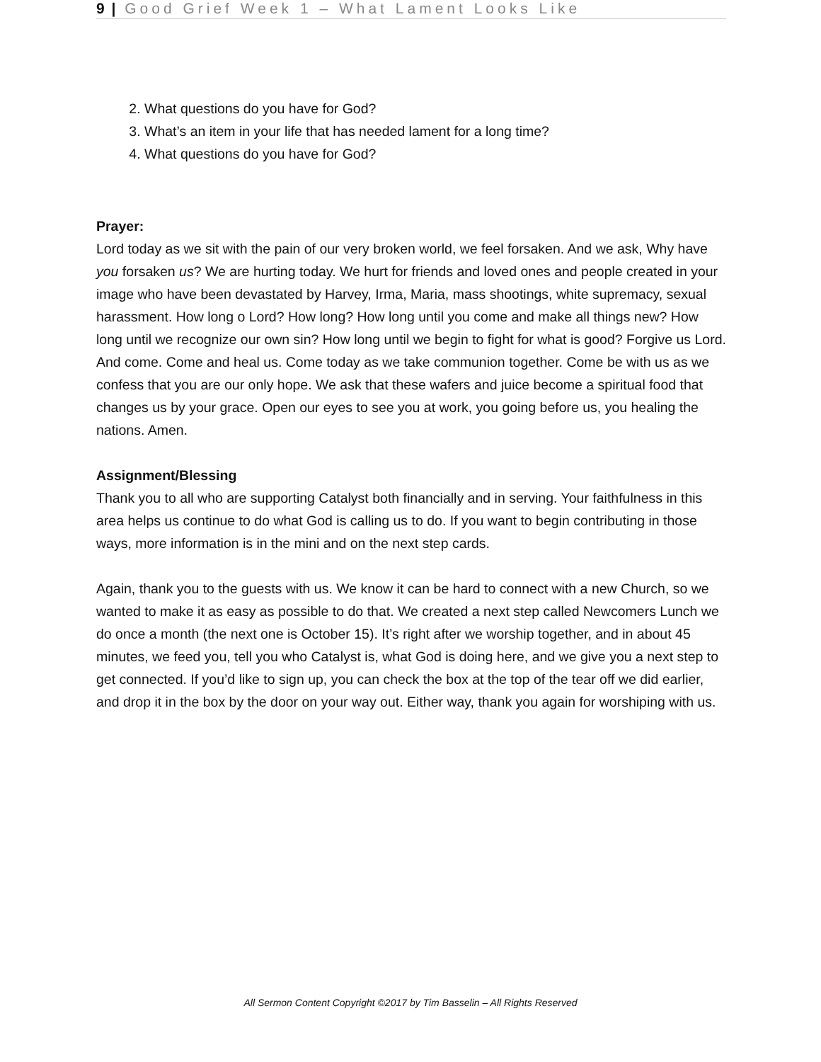9 | Good Grief Week 1 – What Lament Looks Like
2. What questions do you have for God?
3. What’s an item in your life that has needed lament for a long time?
4. What questions do you have for God?
Prayer:
Lord today as we sit with the pain of our very broken world, we feel forsaken. And we ask, Why have you forsaken us? We are hurting today. We hurt for friends and loved ones and people created in your image who have been devastated by Harvey, Irma, Maria, mass shootings, white supremacy, sexual harassment. How long o Lord? How long? How long until you come and make all things new? How long until we recognize our own sin? How long until we begin to fight for what is good? Forgive us Lord. And come. Come and heal us. Come today as we take communion together. Come be with us as we confess that you are our only hope. We ask that these wafers and juice become a spiritual food that changes us by your grace. Open our eyes to see you at work, you going before us, you healing the nations. Amen.
Assignment/Blessing
Thank you to all who are supporting Catalyst both financially and in serving. Your faithfulness in this area helps us continue to do what God is calling us to do. If you want to begin contributing in those ways, more information is in the mini and on the next step cards.
Again, thank you to the guests with us. We know it can be hard to connect with a new Church, so we wanted to make it as easy as possible to do that. We created a next step called Newcomers Lunch we do once a month (the next one is October 15). It’s right after we worship together, and in about 45 minutes, we feed you, tell you who Catalyst is, what God is doing here, and we give you a next step to get connected. If you’d like to sign up, you can check the box at the top of the tear off we did earlier, and drop it in the box by the door on your way out. Either way, thank you again for worshiping with us.
All Sermon Content Copyright ©2017 by Tim Basselin – All Rights Reserved